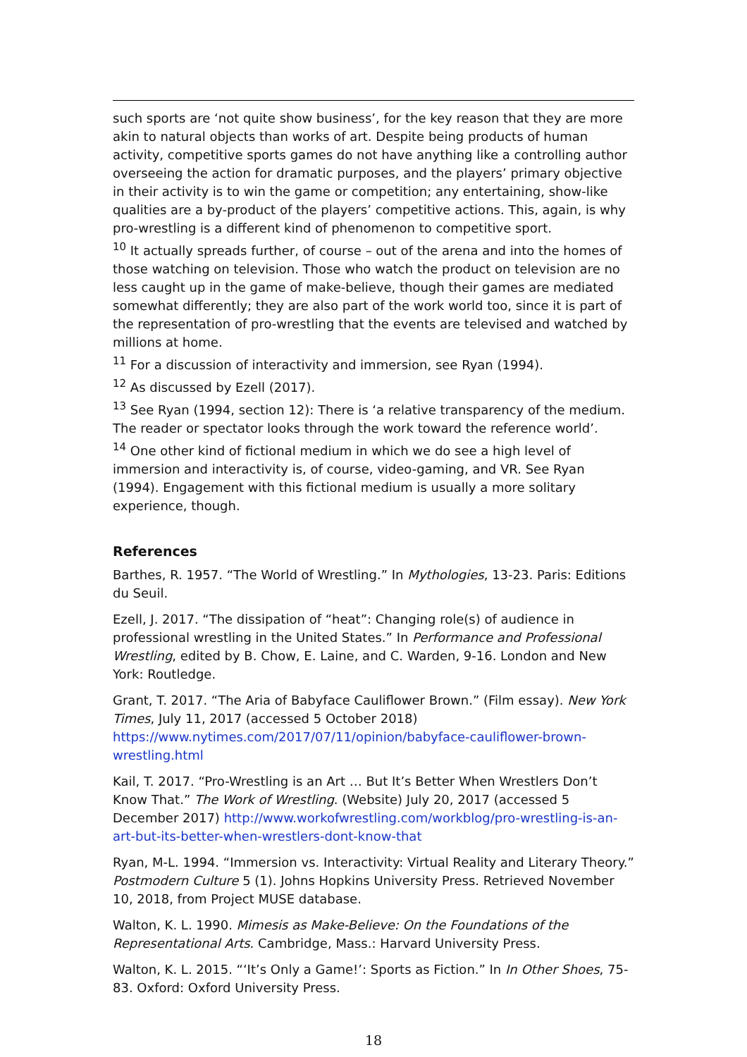such sports are ‘not quite show business’, for the key reason that they are more akin to natural objects than works of art. Despite being products of human activity, competitive sports games do not have anything like a controlling author overseeing the action for dramatic purposes, and the players’ primary objective in their activity is to win the game or competition; any entertaining, show-like qualities are a by-product of the players’ competitive actions. This, again, is why pro-wrestling is a different kind of phenomenon to competitive sport.
<sup>10</sup> It actually spreads further, of course – out of the arena and into the homes of those watching on television. Those who watch the product on television are no less caught up in the game of make-believe, though their games are mediated somewhat differently; they are also part of the work world too, since it is part of the representation of pro-wrestling that the events are televised and watched by millions at home.
<sup>11</sup> For a discussion of interactivity and immersion, see Ryan (1994).
<sup>12</sup> As discussed by Ezell (2017).
<sup>13</sup> See Ryan (1994, section 12): There is ‘a relative transparency of the medium. The reader or spectator looks through the work toward the reference world’.
<sup>14</sup> One other kind of fictional medium in which we do see a high level of immersion and interactivity is, of course, video-gaming, and VR. See Ryan (1994). Engagement with this fictional medium is usually a more solitary experience, though.
References
Barthes, R. 1957. “The World of Wrestling.” In Mythologies, 13-23. Paris: Editions du Seuil.
Ezell, J. 2017. “The dissipation of “heat”: Changing role(s) of audience in professional wrestling in the United States.” In Performance and Professional Wrestling, edited by B. Chow, E. Laine, and C. Warden, 9-16. London and New York: Routledge.
Grant, T. 2017. “The Aria of Babyface Cauliflower Brown.” (Film essay). New York Times, July 11, 2017 (accessed 5 October 2018) https://www.nytimes.com/2017/07/11/opinion/babyface-cauliflower-brown-wrestling.html
Kail, T. 2017. “Pro-Wrestling is an Art … But It’s Better When Wrestlers Don’t Know That.” The Work of Wrestling. (Website) July 20, 2017 (accessed 5 December 2017) http://www.workofwrestling.com/workblog/pro-wrestling-is-an-art-but-its-better-when-wrestlers-dont-know-that
Ryan, M-L. 1994. “Immersion vs. Interactivity: Virtual Reality and Literary Theory.” Postmodern Culture 5 (1). Johns Hopkins University Press. Retrieved November 10, 2018, from Project MUSE database.
Walton, K. L. 1990. Mimesis as Make-Believe: On the Foundations of the Representational Arts. Cambridge, Mass.: Harvard University Press.
Walton, K. L. 2015. “‘It’s Only a Game!’: Sports as Fiction.” In In Other Shoes, 75-83. Oxford: Oxford University Press.
18